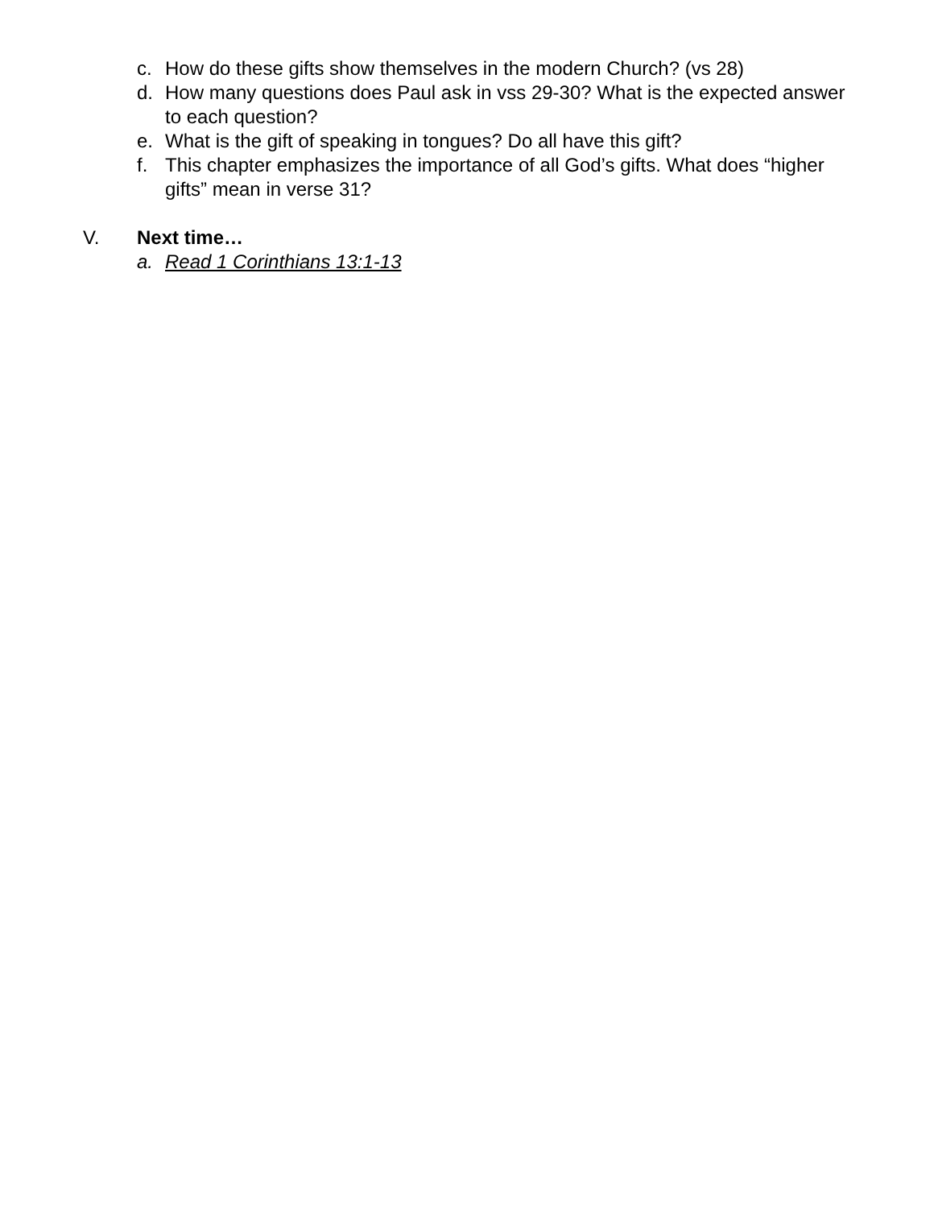c. How do these gifts show themselves in the modern Church? (vs 28)
d. How many questions does Paul ask in vss 29-30? What is the expected answer to each question?
e. What is the gift of speaking in tongues? Do all have this gift?
f. This chapter emphasizes the importance of all God’s gifts. What does “higher gifts” mean in verse 31?
V. Next time…
a. Read 1 Corinthians 13:1-13